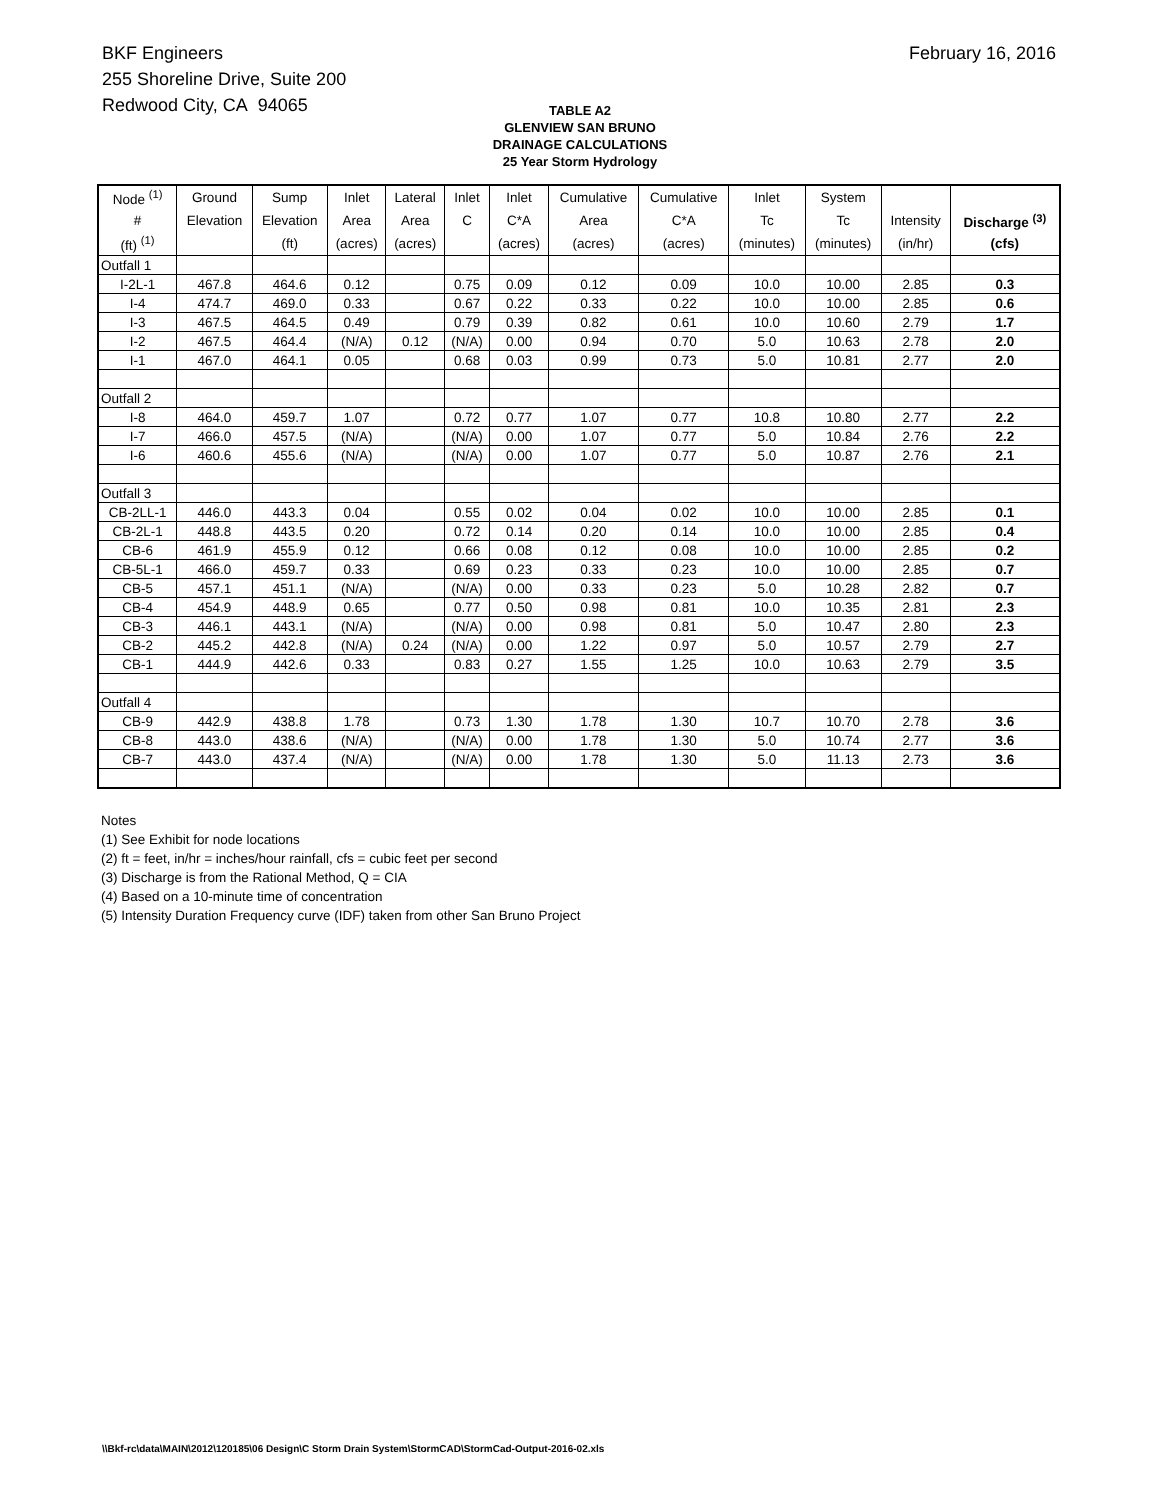BKF Engineers
255 Shoreline Drive, Suite 200
Redwood City, CA 94065
February 16, 2016
TABLE A2
GLENVIEW SAN BRUNO
DRAINAGE CALCULATIONS
25 Year Storm Hydrology
| Node <sup>(1)</sup> | Ground | Sump | Inlet | Lateral | Inlet | Inlet | Cumulative | Cumulative | Inlet | System | | |
| --- | --- | --- | --- | --- | --- | --- | --- | --- | --- | --- | --- | --- |
| # | Elevation | Elevation | Area | Area | C | C*A | Area | C*A | Tc | Tc | Intensity | Discharge <sup>(3)</sup> |
| (ft) <sup>(1)</sup> | | (ft) | (acres) | (acres) | | (acres) | (acres) | (acres) | (minutes) | (minutes) | (in/hr) | (cfs) |
| Outfall 1 | | | | | | | | | | | | |
| I-2L-1 | 467.8 | 464.6 | 0.12 | | 0.75 | 0.09 | 0.12 | 0.09 | 10.0 | 10.00 | 2.85 | 0.3 |
| I-4 | 474.7 | 469.0 | 0.33 | | 0.67 | 0.22 | 0.33 | 0.22 | 10.0 | 10.00 | 2.85 | 0.6 |
| I-3 | 467.5 | 464.5 | 0.49 | | 0.79 | 0.39 | 0.82 | 0.61 | 10.0 | 10.60 | 2.79 | 1.7 |
| I-2 | 467.5 | 464.4 | (N/A) | 0.12 | (N/A) | 0.00 | 0.94 | 0.70 | 5.0 | 10.63 | 2.78 | 2.0 |
| I-1 | 467.0 | 464.1 | 0.05 | | 0.68 | 0.03 | 0.99 | 0.73 | 5.0 | 10.81 | 2.77 | 2.0 |
| Outfall 2 | | | | | | | | | | | | |
| I-8 | 464.0 | 459.7 | 1.07 | | 0.72 | 0.77 | 1.07 | 0.77 | 10.8 | 10.80 | 2.77 | 2.2 |
| I-7 | 466.0 | 457.5 | (N/A) | | (N/A) | 0.00 | 1.07 | 0.77 | 5.0 | 10.84 | 2.76 | 2.2 |
| I-6 | 460.6 | 455.6 | (N/A) | | (N/A) | 0.00 | 1.07 | 0.77 | 5.0 | 10.87 | 2.76 | 2.1 |
| Outfall 3 | | | | | | | | | | | | |
| CB-2LL-1 | 446.0 | 443.3 | 0.04 | | 0.55 | 0.02 | 0.04 | 0.02 | 10.0 | 10.00 | 2.85 | 0.1 |
| CB-2L-1 | 448.8 | 443.5 | 0.20 | | 0.72 | 0.14 | 0.20 | 0.14 | 10.0 | 10.00 | 2.85 | 0.4 |
| CB-6 | 461.9 | 455.9 | 0.12 | | 0.66 | 0.08 | 0.12 | 0.08 | 10.0 | 10.00 | 2.85 | 0.2 |
| CB-5L-1 | 466.0 | 459.7 | 0.33 | | 0.69 | 0.23 | 0.33 | 0.23 | 10.0 | 10.00 | 2.85 | 0.7 |
| CB-5 | 457.1 | 451.1 | (N/A) | | (N/A) | 0.00 | 0.33 | 0.23 | 5.0 | 10.28 | 2.82 | 0.7 |
| CB-4 | 454.9 | 448.9 | 0.65 | | 0.77 | 0.50 | 0.98 | 0.81 | 10.0 | 10.35 | 2.81 | 2.3 |
| CB-3 | 446.1 | 443.1 | (N/A) | | (N/A) | 0.00 | 0.98 | 0.81 | 5.0 | 10.47 | 2.80 | 2.3 |
| CB-2 | 445.2 | 442.8 | (N/A) | 0.24 | (N/A) | 0.00 | 1.22 | 0.97 | 5.0 | 10.57 | 2.79 | 2.7 |
| CB-1 | 444.9 | 442.6 | 0.33 | | 0.83 | 0.27 | 1.55 | 1.25 | 10.0 | 10.63 | 2.79 | 3.5 |
| Outfall 4 | | | | | | | | | | | | |
| CB-9 | 442.9 | 438.8 | 1.78 | | 0.73 | 1.30 | 1.78 | 1.30 | 10.7 | 10.70 | 2.78 | 3.6 |
| CB-8 | 443.0 | 438.6 | (N/A) | | (N/A) | 0.00 | 1.78 | 1.30 | 5.0 | 10.74 | 2.77 | 3.6 |
| CB-7 | 443.0 | 437.4 | (N/A) | | (N/A) | 0.00 | 1.78 | 1.30 | 5.0 | 11.13 | 2.73 | 3.6 |
Notes
(1) See Exhibit for node locations
(2) ft = feet, in/hr = inches/hour rainfall, cfs = cubic feet per second
(3) Discharge is from the Rational Method, Q = CIA
(4) Based on a 10-minute time of concentration
(5) Intensity Duration Frequency curve (IDF) taken from other San Bruno Project
\\Bkf-rc\data\MAIN\2012\120185\06 Design\C Storm Drain System\StormCAD\StormCad-Output-2016-02.xls